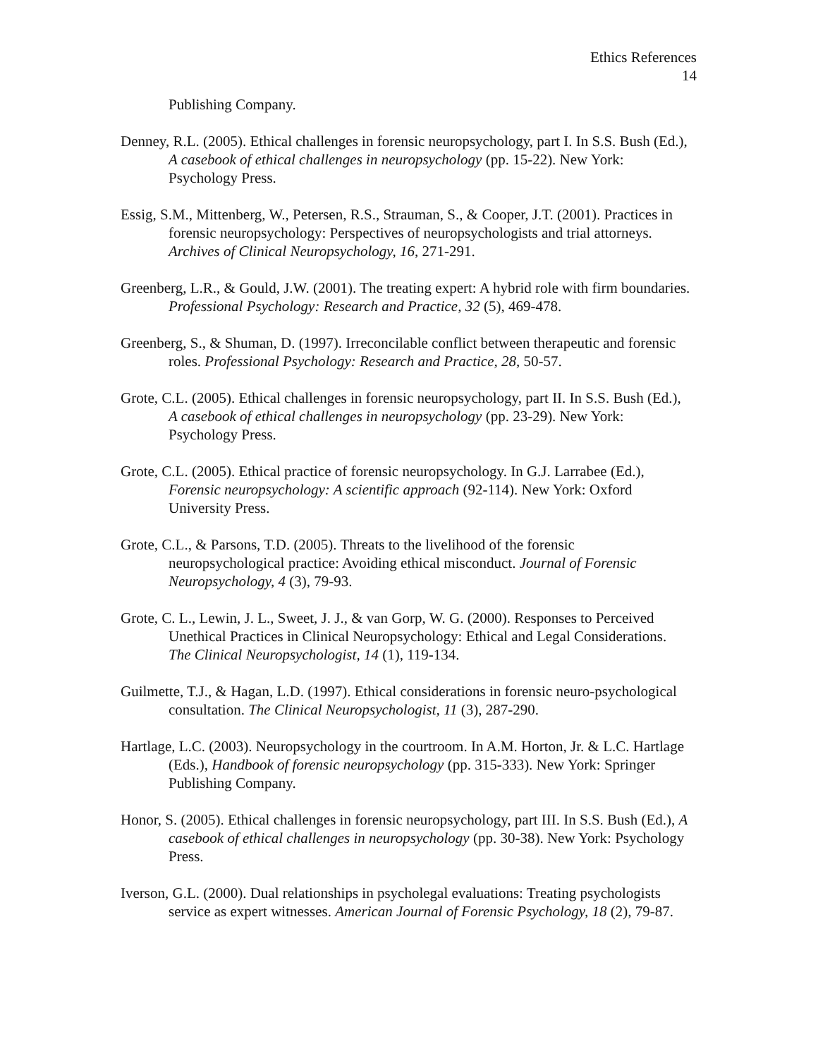Ethics References
14
Publishing Company.
Denney, R.L. (2005). Ethical challenges in forensic neuropsychology, part I. In S.S. Bush (Ed.), A casebook of ethical challenges in neuropsychology (pp. 15-22). New York: Psychology Press.
Essig, S.M., Mittenberg, W., Petersen, R.S., Strauman, S., & Cooper, J.T. (2001). Practices in forensic neuropsychology: Perspectives of neuropsychologists and trial attorneys. Archives of Clinical Neuropsychology, 16, 271-291.
Greenberg, L.R., & Gould, J.W. (2001). The treating expert: A hybrid role with firm boundaries. Professional Psychology: Research and Practice, 32 (5), 469-478.
Greenberg, S., & Shuman, D. (1997). Irreconcilable conflict between therapeutic and forensic roles. Professional Psychology: Research and Practice, 28, 50-57.
Grote, C.L. (2005). Ethical challenges in forensic neuropsychology, part II. In S.S. Bush (Ed.), A casebook of ethical challenges in neuropsychology (pp. 23-29). New York: Psychology Press.
Grote, C.L. (2005). Ethical practice of forensic neuropsychology. In G.J. Larrabee (Ed.), Forensic neuropsychology: A scientific approach (92-114). New York: Oxford University Press.
Grote, C.L., & Parsons, T.D. (2005). Threats to the livelihood of the forensic neuropsychological practice: Avoiding ethical misconduct. Journal of Forensic Neuropsychology, 4 (3), 79-93.
Grote, C. L., Lewin, J. L., Sweet, J. J., & van Gorp, W. G. (2000). Responses to Perceived Unethical Practices in Clinical Neuropsychology: Ethical and Legal Considerations. The Clinical Neuropsychologist, 14 (1), 119-134.
Guilmette, T.J., & Hagan, L.D. (1997). Ethical considerations in forensic neuro-psychological consultation. The Clinical Neuropsychologist, 11 (3), 287-290.
Hartlage, L.C. (2003). Neuropsychology in the courtroom. In A.M. Horton, Jr. & L.C. Hartlage (Eds.), Handbook of forensic neuropsychology (pp. 315-333). New York: Springer Publishing Company.
Honor, S. (2005). Ethical challenges in forensic neuropsychology, part III. In S.S. Bush (Ed.), A casebook of ethical challenges in neuropsychology (pp. 30-38). New York: Psychology Press.
Iverson, G.L. (2000). Dual relationships in psycholegal evaluations: Treating psychologists service as expert witnesses. American Journal of Forensic Psychology, 18 (2), 79-87.